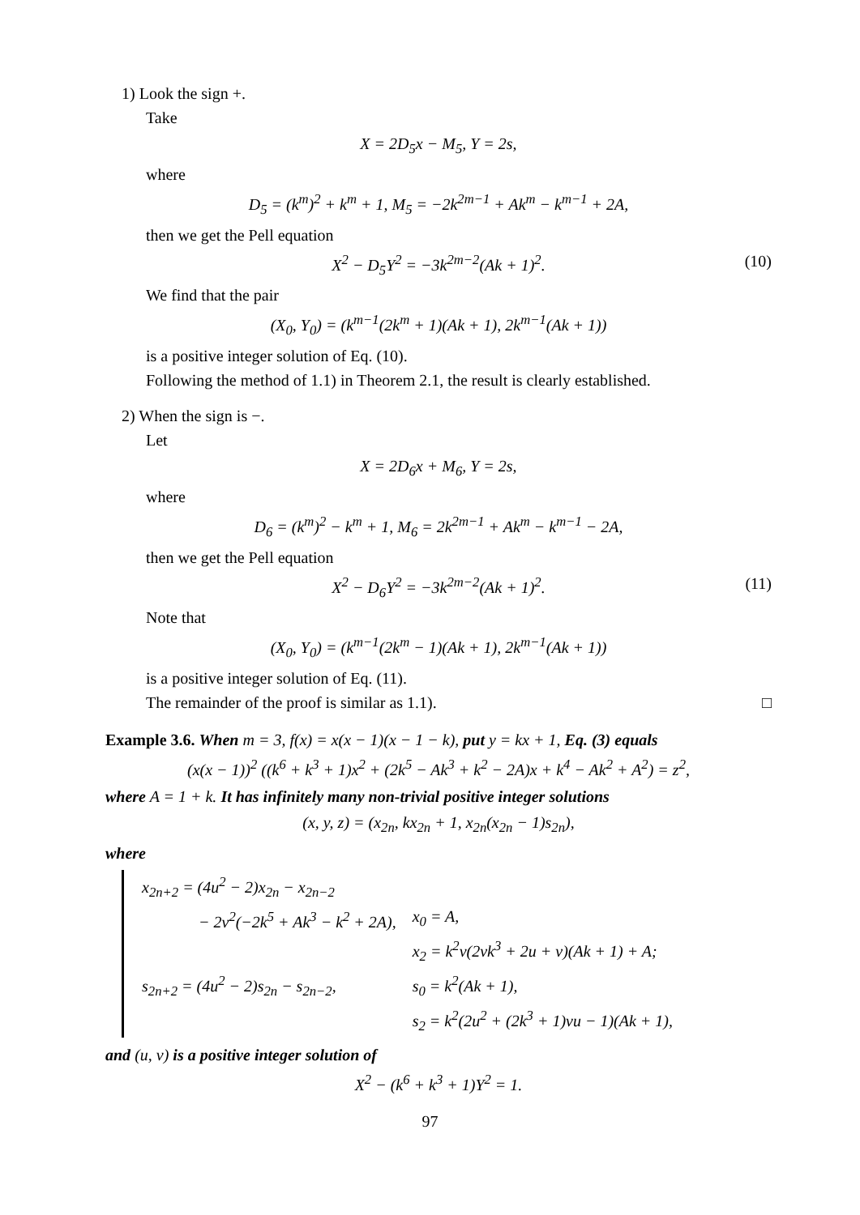1) Look the sign +.
Take
X = 2D<sub>5</sub>x − M<sub>5</sub>, Y = 2s,
where
D<sub>5</sub> = (k<sup>m</sup>)<sup>2</sup> + k<sup>m</sup> + 1, M<sub>5</sub> = −2k<sup>2m−1</sup> + Ak<sup>m</sup> − k<sup>m−1</sup> + 2A,
then we get the Pell equation
X<sup>2</sup> − D<sub>5</sub>Y<sup>2</sup> = −3k<sup>2m−2</sup>(Ak + 1)<sup>2</sup>. (10)
We find that the pair
(X<sub>0</sub>, Y<sub>0</sub>) = (k<sup>m−1</sup>(2k<sup>m</sup> + 1)(Ak + 1), 2k<sup>m−1</sup>(Ak + 1))
is a positive integer solution of Eq. (10).
Following the method of 1.1) in Theorem 2.1, the result is clearly established.
2) When the sign is −.
Let
X = 2D<sub>6</sub>x + M<sub>6</sub>, Y = 2s,
where
D<sub>6</sub> = (k<sup>m</sup>)<sup>2</sup> − k<sup>m</sup> + 1, M<sub>6</sub> = 2k<sup>2m−1</sup> + Ak<sup>m</sup> − k<sup>m−1</sup> − 2A,
then we get the Pell equation
X<sup>2</sup> − D<sub>6</sub>Y<sup>2</sup> = −3k<sup>2m−2</sup>(Ak + 1)<sup>2</sup>. (11)
Note that
(X<sub>0</sub>, Y<sub>0</sub>) = (k<sup>m−1</sup>(2k<sup>m</sup> − 1)(Ak + 1), 2k<sup>m−1</sup>(Ak + 1))
is a positive integer solution of Eq. (11).
The remainder of the proof is similar as 1.1). □
Example 3.6. When m = 3, f(x) = x(x − 1)(x − 1 − k), put y = kx + 1, Eq. (3) equals
(x(x − 1))<sup>2</sup> ((k<sup>6</sup> + k<sup>3</sup> + 1)x<sup>2</sup> + (2k<sup>5</sup> − Ak<sup>3</sup> + k<sup>2</sup> − 2A)x + k<sup>4</sup> − Ak<sup>2</sup> + A<sup>2</sup>) = z<sup>2</sup>,
where A = 1 + k. It has infinitely many non-trivial positive integer solutions
(x, y, z) = (x<sub>2n</sub>, kx<sub>2n</sub> + 1, x<sub>2n</sub>(x<sub>2n</sub> − 1)s<sub>2n</sub>),
where
| x<sub>2n+2</sub> = (4u<sup>2</sup> − 2)x<sub>2n</sub> − x<sub>2n−2</sub> | |
| − 2v<sup>2</sup>(−2k<sup>5</sup> + Ak<sup>3</sup> − k<sup>2</sup> + 2A), | x<sub>0</sub> = A, |
| | x<sub>2</sub> = k<sup>2</sup>v(2vk<sup>3</sup> + 2u + v)(Ak + 1) + A; |
| s<sub>2n+2</sub> = (4u<sup>2</sup> − 2)s<sub>2n</sub> − s<sub>2n−2</sub>, | s<sub>0</sub> = k<sup>2</sup>(Ak + 1), |
| | s<sub>2</sub> = k<sup>2</sup>(2u<sup>2</sup> + (2k<sup>3</sup> + 1)vu − 1)(Ak + 1), |
and (u, v) is a positive integer solution of
X<sup>2</sup> − (k<sup>6</sup> + k<sup>3</sup> + 1)Y<sup>2</sup> = 1.
97